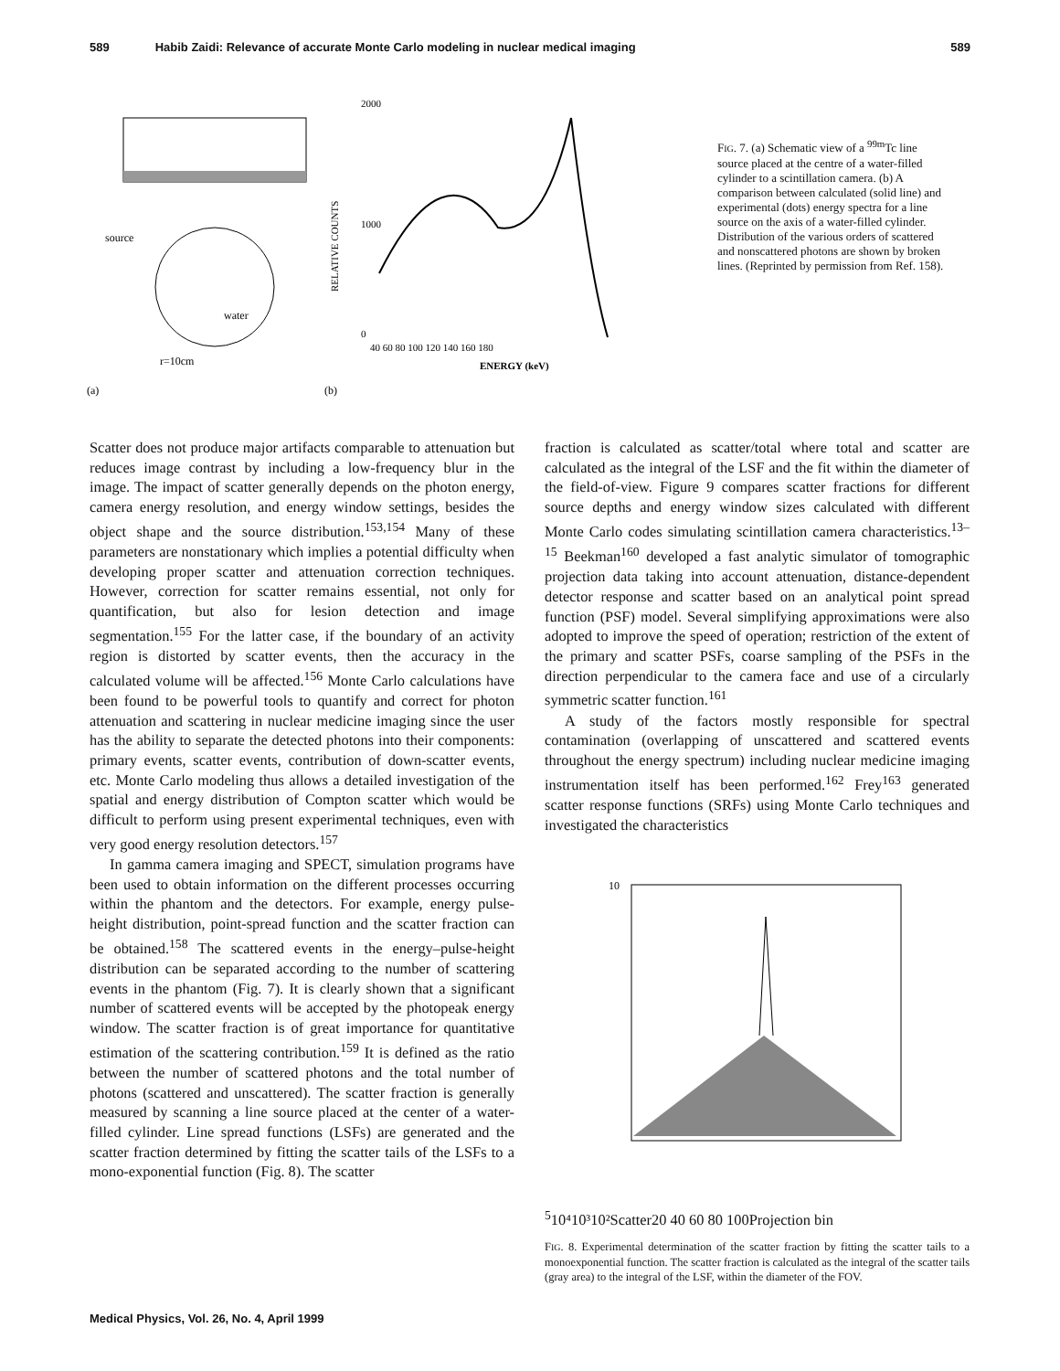589 Habib Zaidi: Relevance of accurate Monte Carlo modeling in nuclear medical imaging 589
source
water
r=10cm
(a)
2000
1000
0
RELATIVE COUNTS
40 60 80 100 120 140 160 180
ENERGY (keV)
(b)
FIG. 7. (a) Schematic view of a <sup>99m</sup>Tc line source placed at the centre of a water-filled cylinder to a scintillation camera. (b) A comparison between calculated (solid line) and experimental (dots) energy spectra for a line source on the axis of a water-filled cylinder. Distribution of the various orders of scattered and nonscattered photons are shown by broken lines. (Reprinted by permission from Ref. 158).
Scatter does not produce major artifacts comparable to attenuation but reduces image contrast by including a low-frequency blur in the image. The impact of scatter generally depends on the photon energy, camera energy resolution, and energy window settings, besides the object shape and the source distribution.<sup>153,154</sup> Many of these parameters are nonstationary which implies a potential difficulty when developing proper scatter and attenuation correction techniques. However, correction for scatter remains essential, not only for quantification, but also for lesion detection and image segmentation.<sup>155</sup> For the latter case, if the boundary of an activity region is distorted by scatter events, then the accuracy in the calculated volume will be affected.<sup>156</sup> Monte Carlo calculations have been found to be powerful tools to quantify and correct for photon attenuation and scattering in nuclear medicine imaging since the user has the ability to separate the detected photons into their components: primary events, scatter events, contribution of down-scatter events, etc. Monte Carlo modeling thus allows a detailed investigation of the spatial and energy distribution of Compton scatter which would be difficult to perform using present experimental techniques, even with very good energy resolution detectors.<sup>157</sup>
In gamma camera imaging and SPECT, simulation programs have been used to obtain information on the different processes occurring within the phantom and the detectors. For example, energy pulse-height distribution, point-spread function and the scatter fraction can be obtained.<sup>158</sup> The scattered events in the energy–pulse-height distribution can be separated according to the number of scattering events in the phantom (Fig. 7). It is clearly shown that a significant number of scattered events will be accepted by the photopeak energy window. The scatter fraction is of great importance for quantitative estimation of the scattering contribution.<sup>159</sup> It is defined as the ratio between the number of scattered photons and the total number of photons (scattered and unscattered). The scatter fraction is generally measured by scanning a line source placed at the center of a water-filled cylinder. Line spread functions (LSFs) are generated and the scatter fraction determined by fitting the scatter tails of the LSFs to a mono-exponential function (Fig. 8). The scatter
fraction is calculated as scatter/total where total and scatter are calculated as the integral of the LSF and the fit within the diameter of the field-of-view. Figure 9 compares scatter fractions for different source depths and energy window sizes calculated with different Monte Carlo codes simulating scintillation camera characteristics.<sup>13–15</sup> Beekman<sup>160</sup> developed a fast analytic simulator of tomographic projection data taking into account attenuation, distance-dependent detector response and scatter based on an analytical point spread function (PSF) model. Several simplifying approximations were also adopted to improve the speed of operation; restriction of the extent of the primary and scatter PSFs, coarse sampling of the PSFs in the direction perpendicular to the camera face and use of a circularly symmetric scatter function.<sup>161</sup>
A study of the factors mostly responsible for spectral contamination (overlapping of unscattered and scattered events throughout the energy spectrum) including nuclear medicine imaging instrumentation itself has been performed.<sup>162</sup> Frey<sup>163</sup> generated scatter response functions (SRFs) using Monte Carlo techniques and investigated the characteristics
105
10⁴
10³
10²
Scatter
20 40 60 80 100
Projection bin
FIG. 8. Experimental determination of the scatter fraction by fitting the scatter tails to a monoexponential function. The scatter fraction is calculated as the integral of the scatter tails (gray area) to the integral of the LSF, within the diameter of the FOV.
Medical Physics, Vol. 26, No. 4, April 1999